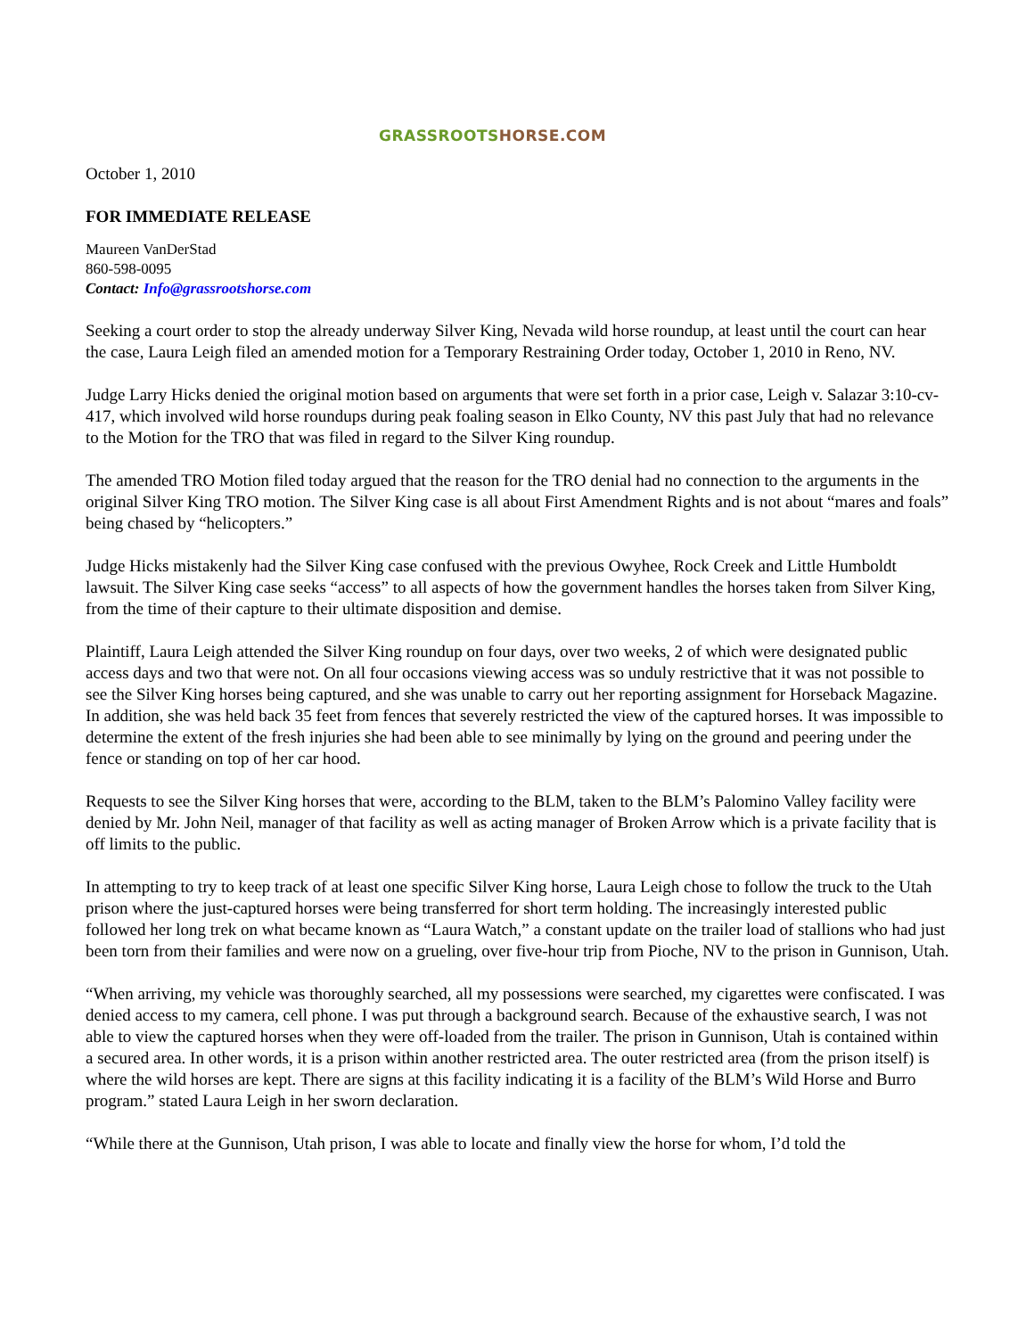GRASSROOTSHORSE.COM
October 1, 2010
FOR IMMEDIATE RELEASE
Maureen VanDerStad
860-598-0095
Contact: Info@grassrootshorse.com
Seeking a court order to stop the already underway Silver King, Nevada wild horse roundup, at least until the court can hear the case, Laura Leigh filed an amended motion for a Temporary Restraining Order today, October 1, 2010 in Reno, NV.
Judge Larry Hicks denied the original motion based on arguments that were set forth in a prior case, Leigh v. Salazar 3:10-cv-417, which involved wild horse roundups during peak foaling season in Elko County, NV this past July that had no relevance to the Motion for the TRO that was filed in regard to the Silver King roundup.
The amended TRO Motion filed today argued that the reason for the TRO denial had no connection to the arguments in the original Silver King TRO motion. The Silver King case is all about First Amendment Rights and is not about “mares and foals” being chased by “helicopters.”
Judge Hicks mistakenly had the Silver King case confused with the previous Owyhee, Rock Creek and Little Humboldt lawsuit. The Silver King case seeks “access” to all aspects of how the government handles the horses taken from Silver King, from the time of their capture to their ultimate disposition and demise.
Plaintiff, Laura Leigh attended the Silver King roundup on four days, over two weeks, 2 of which were designated public access days and two that were not. On all four occasions viewing access was so unduly restrictive that it was not possible to see the Silver King horses being captured, and she was unable to carry out her reporting assignment for Horseback Magazine. In addition, she was held back 35 feet from fences that severely restricted the view of the captured horses. It was impossible to determine the extent of the fresh injuries she had been able to see minimally by lying on the ground and peering under the fence or standing on top of her car hood.
Requests to see the Silver King horses that were, according to the BLM, taken to the BLM’s Palomino Valley facility were denied by Mr. John Neil, manager of that facility as well as acting manager of Broken Arrow which is a private facility that is off limits to the public.
In attempting to try to keep track of at least one specific Silver King horse, Laura Leigh chose to follow the truck to the Utah prison where the just-captured horses were being transferred for short term holding. The increasingly interested public followed her long trek on what became known as “Laura Watch,” a constant update on the trailer load of stallions who had just been torn from their families and were now on a grueling, over five-hour trip from Pioche, NV to the prison in Gunnison, Utah.
“When arriving, my vehicle was thoroughly searched, all my possessions were searched, my cigarettes were confiscated. I was denied access to my camera, cell phone. I was put through a background search. Because of the exhaustive search, I was not able to view the captured horses when they were off-loaded from the trailer. The prison in Gunnison, Utah is contained within a secured area. In other words, it is a prison within another restricted area. The outer restricted area (from the prison itself) is where the wild horses are kept. There are signs at this facility indicating it is a facility of the BLM’s Wild Horse and Burro program.” stated Laura Leigh in her sworn declaration.
“While there at the Gunnison, Utah prison, I was able to locate and finally view the horse for whom, I’d told the